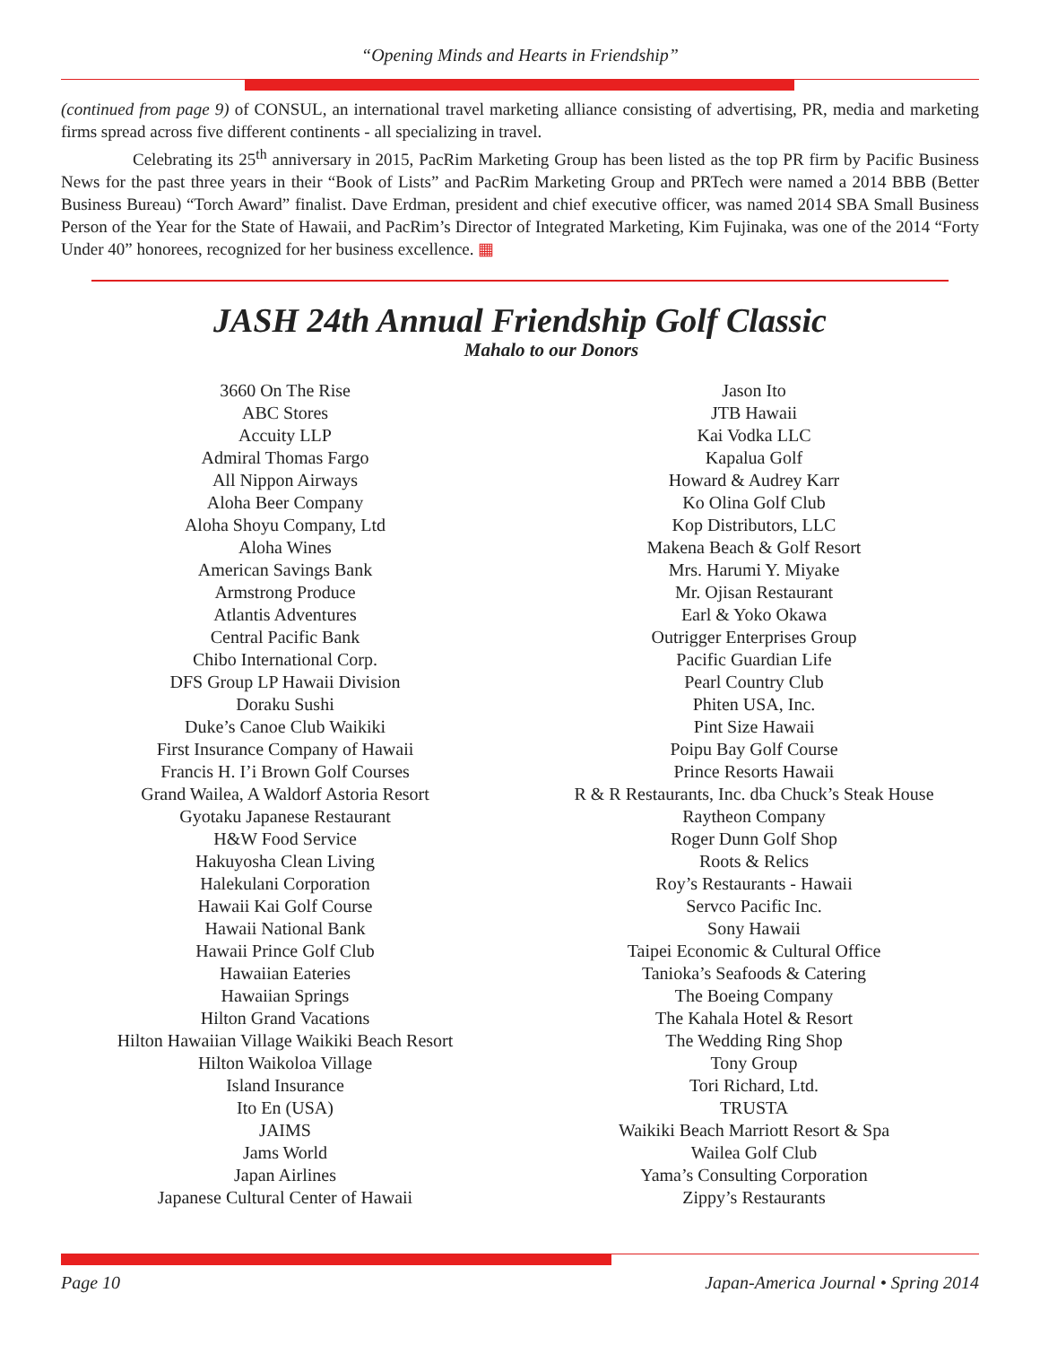“Opening Minds and Hearts in Friendship”
(continued from page 9) of CONSUL, an international travel marketing alliance consisting of advertising, PR, media and marketing firms spread across five different continents - all specializing in travel.
Celebrating its 25<sup>th</sup> anniversary in 2015, PacRim Marketing Group has been listed as the top PR firm by Pacific Business News for the past three years in their “Book of Lists” and PacRim Marketing Group and PRTech were named a 2014 BBB (Better Business Bureau) “Torch Award” finalist. Dave Erdman, president and chief executive officer, was named 2014 SBA Small Business Person of the Year for the State of Hawaii, and PacRim’s Director of Integrated Marketing, Kim Fujinaka, was one of the 2014 “Forty Under 40” honorees, recognized for her business excellence. ▦
JASH 24th Annual Friendship Golf Classic
Mahalo to our Donors
3660 On The Rise
ABC Stores
Accuity LLP
Admiral Thomas Fargo
All Nippon Airways
Aloha Beer Company
Aloha Shoyu Company, Ltd
Aloha Wines
American Savings Bank
Armstrong Produce
Atlantis Adventures
Central Pacific Bank
Chibo International Corp.
DFS Group LP Hawaii Division
Doraku Sushi
Duke’s Canoe Club Waikiki
First Insurance Company of Hawaii
Francis H. I’i Brown Golf Courses
Grand Wailea, A Waldorf Astoria Resort
Gyotaku Japanese Restaurant
H&W Food Service
Hakuyosha Clean Living
Halekulani Corporation
Hawaii Kai Golf Course
Hawaii National Bank
Hawaii Prince Golf Club
Hawaiian Eateries
Hawaiian Springs
Hilton Grand Vacations
Hilton Hawaiian Village Waikiki Beach Resort
Hilton Waikoloa Village
Island Insurance
Ito En (USA)
JAIMS
Jams World
Japan Airlines
Japanese Cultural Center of Hawaii
Jason Ito
JTB Hawaii
Kai Vodka LLC
Kapalua Golf
Howard & Audrey Karr
Ko Olina Golf Club
Kop Distributors, LLC
Makena Beach & Golf Resort
Mrs. Harumi Y. Miyake
Mr. Ojisan Restaurant
Earl & Yoko Okawa
Outrigger Enterprises Group
Pacific Guardian Life
Pearl Country Club
Phiten USA, Inc.
Pint Size Hawaii
Poipu Bay Golf Course
Prince Resorts Hawaii
R & R Restaurants, Inc. dba Chuck’s Steak House
Raytheon Company
Roger Dunn Golf Shop
Roots & Relics
Roy’s Restaurants - Hawaii
Servco Pacific Inc.
Sony Hawaii
Taipei Economic & Cultural Office
Tanioka’s Seafoods & Catering
The Boeing Company
The Kahala Hotel & Resort
The Wedding Ring Shop
Tony Group
Tori Richard, Ltd.
TRUSTA
Waikiki Beach Marriott Resort & Spa
Wailea Golf Club
Yama’s Consulting Corporation
Zippy’s Restaurants
Page 10 Japan-America Journal • Spring 2014